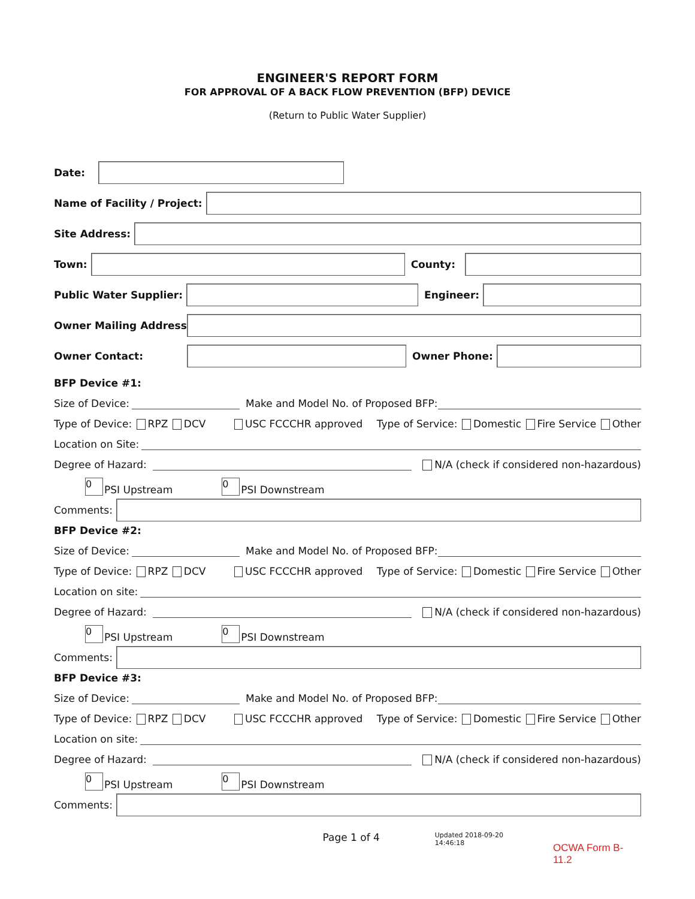ENGINEER'S REPORT FORM
FOR APPROVAL OF A BACK FLOW PREVENTION (BFP) DEVICE
(Return to Public Water Supplier)
Date:
Name of Facility / Project:
Site Address:
Town: County:
Public Water Supplier: Engineer:
Owner Mailing Address:
Owner Contact: Owner Phone:
BFP Device #1:
Size of Device:
Make and Model No. of Proposed BFP:
Type of Device: RPZ DCV USC FCCCHR approved Type of Service: Domestic Fire Service Other
Location on Site:
Degree of Hazard:
N/A (check if considered non-hazardous)
0 PSI Upstream 0 PSI Downstream
Comments:
BFP Device #2:
Size of Device:
Make and Model No. of Proposed BFP:
Type of Device: RPZ DCV USC FCCCHR approved Type of Service: Domestic Fire Service Other
Location on site:
Degree of Hazard:
N/A (check if considered non-hazardous)
0 PSI Upstream 0 PSI Downstream
Comments:
BFP Device #3:
Size of Device:
Make and Model No. of Proposed BFP:
Type of Device: RPZ DCV USC FCCCHR approved Type of Service: Domestic Fire Service Other
Location on site:
Degree of Hazard:
N/A (check if considered non-hazardous)
0 PSI Upstream 0 PSI Downstream
Comments:
Page 1 of 4
Updated 2018-09-20
14:46:18
OCWA Form B-11.2